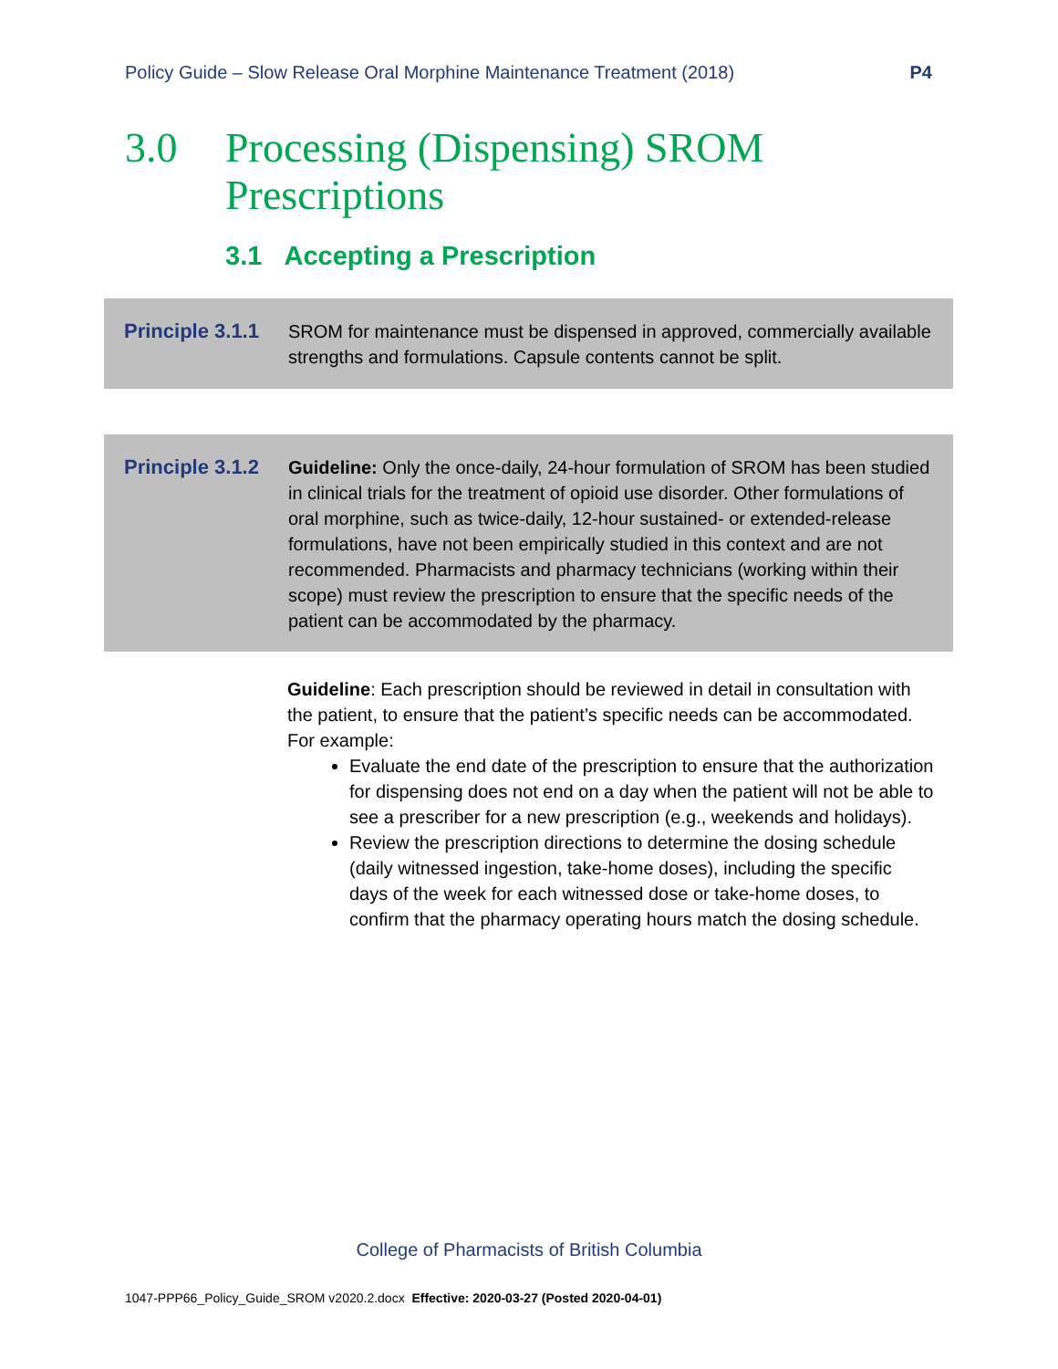Policy Guide – Slow Release Oral Morphine Maintenance Treatment (2018) P4
3.0 Processing (Dispensing) SROM
Prescriptions
3.1 Accepting a Prescription
Principle 3.1.1
SROM for maintenance must be dispensed in approved, commercially available strengths and formulations. Capsule contents cannot be split.
Principle 3.1.2
Guideline: Only the once-daily, 24-hour formulation of SROM has been studied in clinical trials for the treatment of opioid use disorder. Other formulations of oral morphine, such as twice-daily, 12-hour sustained- or extended-release formulations, have not been empirically studied in this context and are not recommended. Pharmacists and pharmacy technicians (working within their scope) must review the prescription to ensure that the specific needs of the patient can be accommodated by the pharmacy.
Guideline: Each prescription should be reviewed in detail in consultation with the patient, to ensure that the patient’s specific needs can be accommodated. For example:
Evaluate the end date of the prescription to ensure that the authorization for dispensing does not end on a day when the patient will not be able to see a prescriber for a new prescription (e.g., weekends and holidays).
Review the prescription directions to determine the dosing schedule (daily witnessed ingestion, take-home doses), including the specific days of the week for each witnessed dose or take-home doses, to confirm that the pharmacy operating hours match the dosing schedule.
College of Pharmacists of British Columbia
1047-PPP66_Policy_Guide_SROM v2020.2.docx Effective: 2020-03-27 (Posted 2020-04-01)